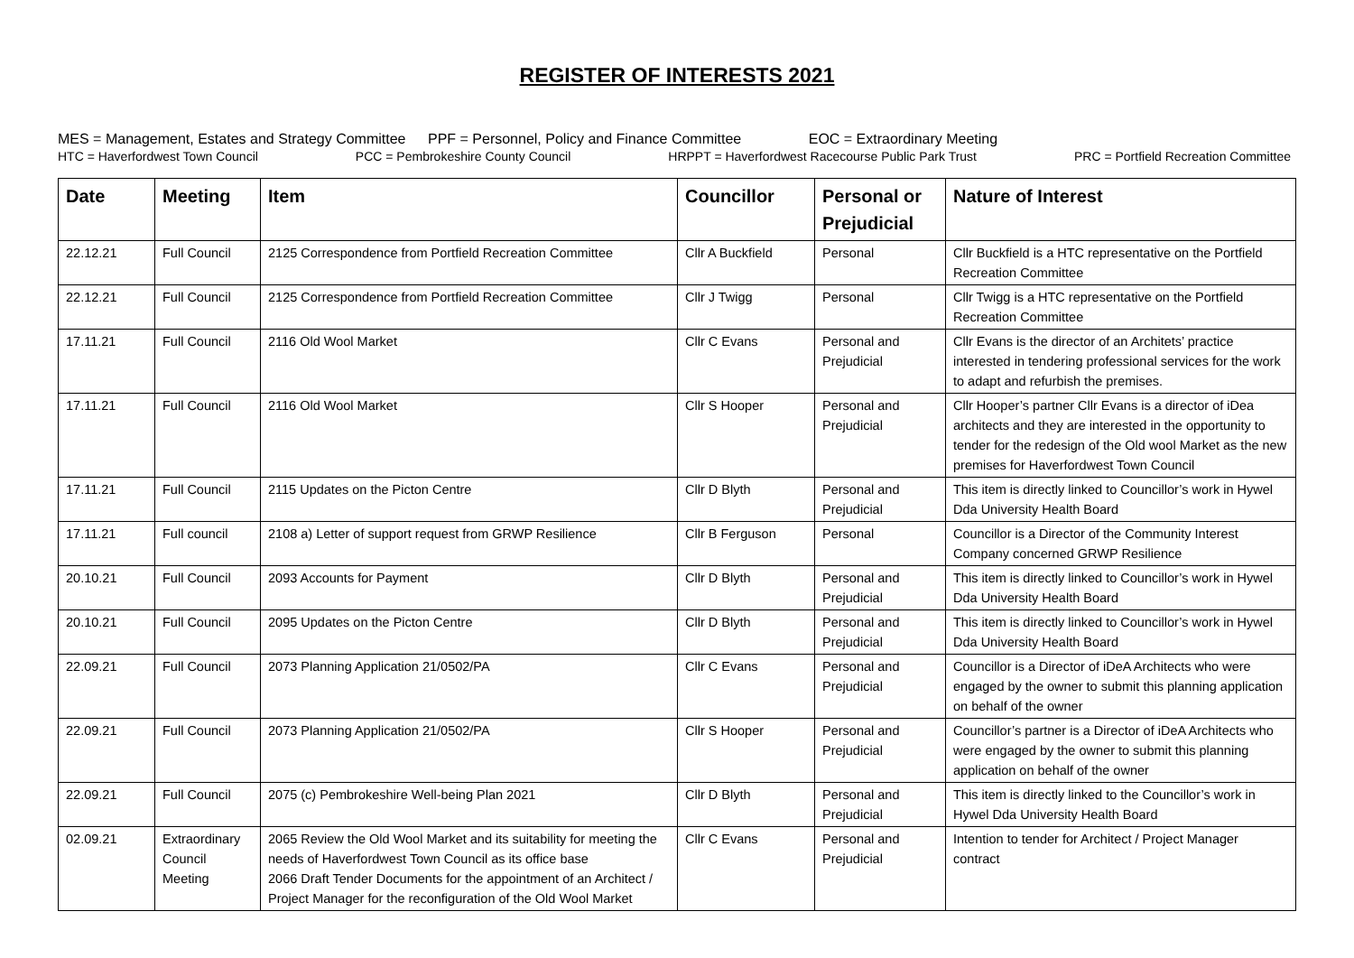REGISTER OF INTERESTS 2021
MES = Management, Estates and Strategy Committee PPF = Personnel, Policy and Finance Committee EOC = Extraordinary Meeting
HTC = Haverfordwest Town Council PCC = Pembrokeshire County Council HRPPT = Haverfordwest Racecourse Public Park Trust PRC = Portfield Recreation Committee
| Date | Meeting | Item | Councillor | Personal or Prejudicial | Nature of Interest |
| --- | --- | --- | --- | --- | --- |
| 22.12.21 | Full Council | 2125 Correspondence from Portfield Recreation Committee | Cllr A Buckfield | Personal | Cllr Buckfield is a HTC representative on the Portfield Recreation Committee |
| 22.12.21 | Full Council | 2125 Correspondence from Portfield Recreation Committee | Cllr J Twigg | Personal | Cllr Twigg is a HTC representative on the Portfield Recreation Committee |
| 17.11.21 | Full Council | 2116 Old Wool Market | Cllr C Evans | Personal and Prejudicial | Cllr Evans is the director of an Architets’ practice interested in tendering professional services for the work to adapt and refurbish the premises. |
| 17.11.21 | Full Council | 2116 Old Wool Market | Cllr S Hooper | Personal and Prejudicial | Cllr Hooper’s partner Cllr Evans is a director of iDea architects and they are interested in the opportunity to tender for the redesign of the Old wool Market as the new premises for Haverfordwest Town Council |
| 17.11.21 | Full Council | 2115 Updates on the Picton Centre | Cllr D Blyth | Personal and Prejudicial | This item is directly linked to Councillor’s work in Hywel Dda University Health Board |
| 17.11.21 | Full council | 2108 a) Letter of support request from GRWP Resilience | Cllr B Ferguson | Personal | Councillor is a Director of the Community Interest Company concerned GRWP Resilience |
| 20.10.21 | Full Council | 2093 Accounts for Payment | Cllr D Blyth | Personal and Prejudicial | This item is directly linked to Councillor’s work in Hywel Dda University Health Board |
| 20.10.21 | Full Council | 2095 Updates on the Picton Centre | Cllr D Blyth | Personal and Prejudicial | This item is directly linked to Councillor’s work in Hywel Dda University Health Board |
| 22.09.21 | Full Council | 2073 Planning Application 21/0502/PA | Cllr C Evans | Personal and Prejudicial | Councillor is a Director of iDeA Architects who were engaged by the owner to submit this planning application on behalf of the owner |
| 22.09.21 | Full Council | 2073 Planning Application 21/0502/PA | Cllr S Hooper | Personal and Prejudicial | Councillor’s partner is a Director of iDeA Architects who were engaged by the owner to submit this planning application on behalf of the owner |
| 22.09.21 | Full Council | 2075 (c) Pembrokeshire Well-being Plan 2021 | Cllr D Blyth | Personal and Prejudicial | This item is directly linked to the Councillor’s work in Hywel Dda University Health Board |
| 02.09.21 | Extraordinary Council Meeting | 2065 Review the Old Wool Market and its suitability for meeting the needs of Haverfordwest Town Council as its office base 2066 Draft Tender Documents for the appointment of an Architect / Project Manager for the reconfiguration of the Old Wool Market | Cllr C Evans | Personal and Prejudicial | Intention to tender for Architect / Project Manager contract |